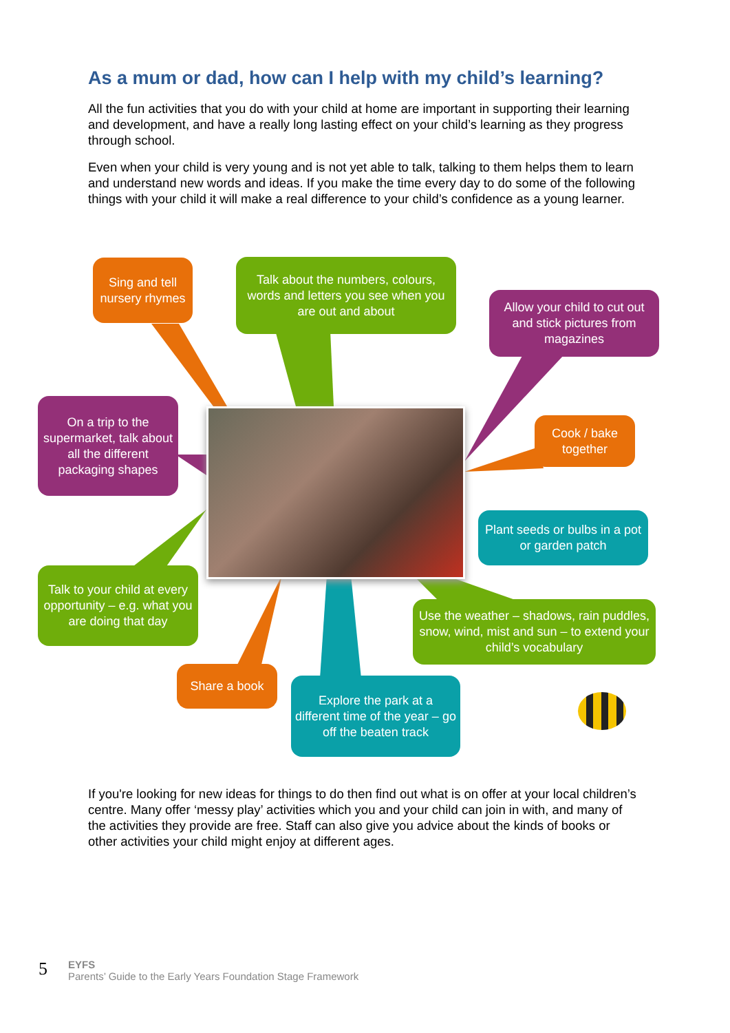As a mum or dad, how can I help with my child’s learning?
All the fun activities that you do with your child at home are important in supporting their learning and development, and have a really long lasting effect on your child’s learning as they progress through school.
Even when your child is very young and is not yet able to talk, talking to them helps them to learn and understand new words and ideas. If you make the time every day to do some of the following things with your child it will make a real difference to your child’s confidence as a young learner.
Sing and tell nursery rhymes
Talk about the numbers, colours, words and letters you see when you are out and about
Allow your child to cut out and stick pictures from magazines
On a trip to the supermarket, talk about all the different packaging shapes
Cook / bake together
Plant seeds or bulbs in a pot or garden patch
Talk to your child at every opportunity – e.g. what you are doing that day
Use the weather – shadows, rain puddles, snow, wind, mist and sun – to extend your child’s vocabulary
Share a book
Explore the park at a different time of the year – go off the beaten track
If you're looking for new ideas for things to do then find out what is on offer at your local children’s centre. Many offer ‘messy play’ activities which you and your child can join in with, and many of the activities they provide are free. Staff can also give you advice about the kinds of books or other activities your child might enjoy at different ages.
5
EYFS
Parents’ Guide to the Early Years Foundation Stage Framework